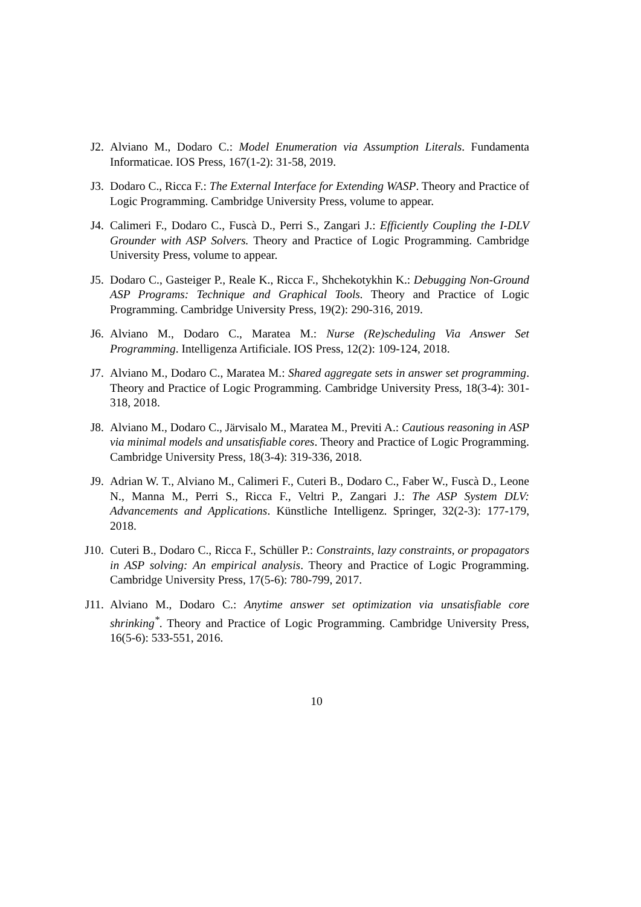J2. Alviano M., Dodaro C.: Model Enumeration via Assumption Literals. Fundamenta Informaticae. IOS Press, 167(1-2): 31-58, 2019.
J3. Dodaro C., Ricca F.: The External Interface for Extending WASP. Theory and Practice of Logic Programming. Cambridge University Press, volume to appear.
J4. Calimeri F., Dodaro C., Fuscà D., Perri S., Zangari J.: Efficiently Coupling the I-DLV Grounder with ASP Solvers. Theory and Practice of Logic Programming. Cambridge University Press, volume to appear.
J5. Dodaro C., Gasteiger P., Reale K., Ricca F., Shchekotykhin K.: Debugging Non-Ground ASP Programs: Technique and Graphical Tools. Theory and Practice of Logic Programming. Cambridge University Press, 19(2): 290-316, 2019.
J6. Alviano M., Dodaro C., Maratea M.: Nurse (Re)scheduling Via Answer Set Programming. Intelligenza Artificiale. IOS Press, 12(2): 109-124, 2018.
J7. Alviano M., Dodaro C., Maratea M.: Shared aggregate sets in answer set programming. Theory and Practice of Logic Programming. Cambridge University Press, 18(3-4): 301-318, 2018.
J8. Alviano M., Dodaro C., Järvisalo M., Maratea M., Previti A.: Cautious reasoning in ASP via minimal models and unsatisfiable cores. Theory and Practice of Logic Programming. Cambridge University Press, 18(3-4): 319-336, 2018.
J9. Adrian W. T., Alviano M., Calimeri F., Cuteri B., Dodaro C., Faber W., Fuscà D., Leone N., Manna M., Perri S., Ricca F., Veltri P., Zangari J.: The ASP System DLV: Advancements and Applications. Künstliche Intelligenz. Springer, 32(2-3): 177-179, 2018.
J10. Cuteri B., Dodaro C., Ricca F., Schüller P.: Constraints, lazy constraints, or propagators in ASP solving: An empirical analysis. Theory and Practice of Logic Programming. Cambridge University Press, 17(5-6): 780-799, 2017.
J11. Alviano M., Dodaro C.: Anytime answer set optimization via unsatisfiable core shrinking<sup>*</sup>. Theory and Practice of Logic Programming. Cambridge University Press, 16(5-6): 533-551, 2016.
10